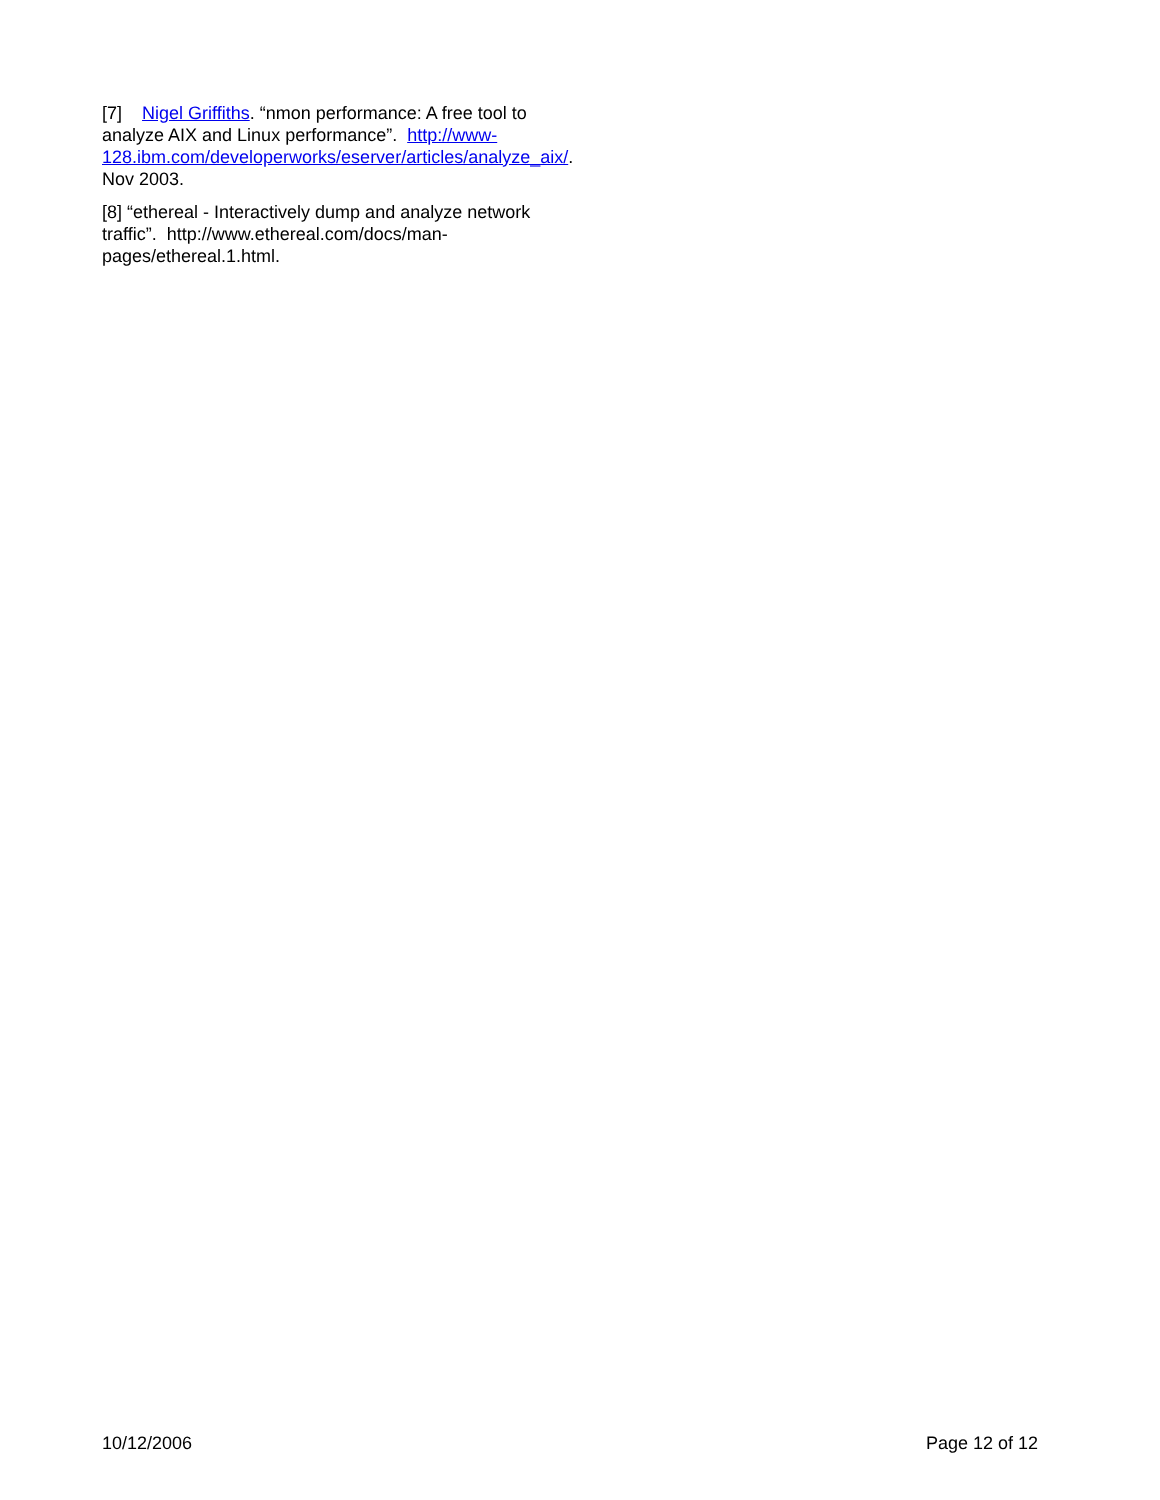[7] Nigel Griffiths. “nmon performance: A free tool to analyze AIX and Linux performance”. http://www-128.ibm.com/developerworks/eserver/articles/analyze_aix/. Nov 2003.
[8] “ethereal - Interactively dump and analyze network traffic”. http://www.ethereal.com/docs/man-pages/ethereal.1.html.
10/12/2006 Page 12 of 12